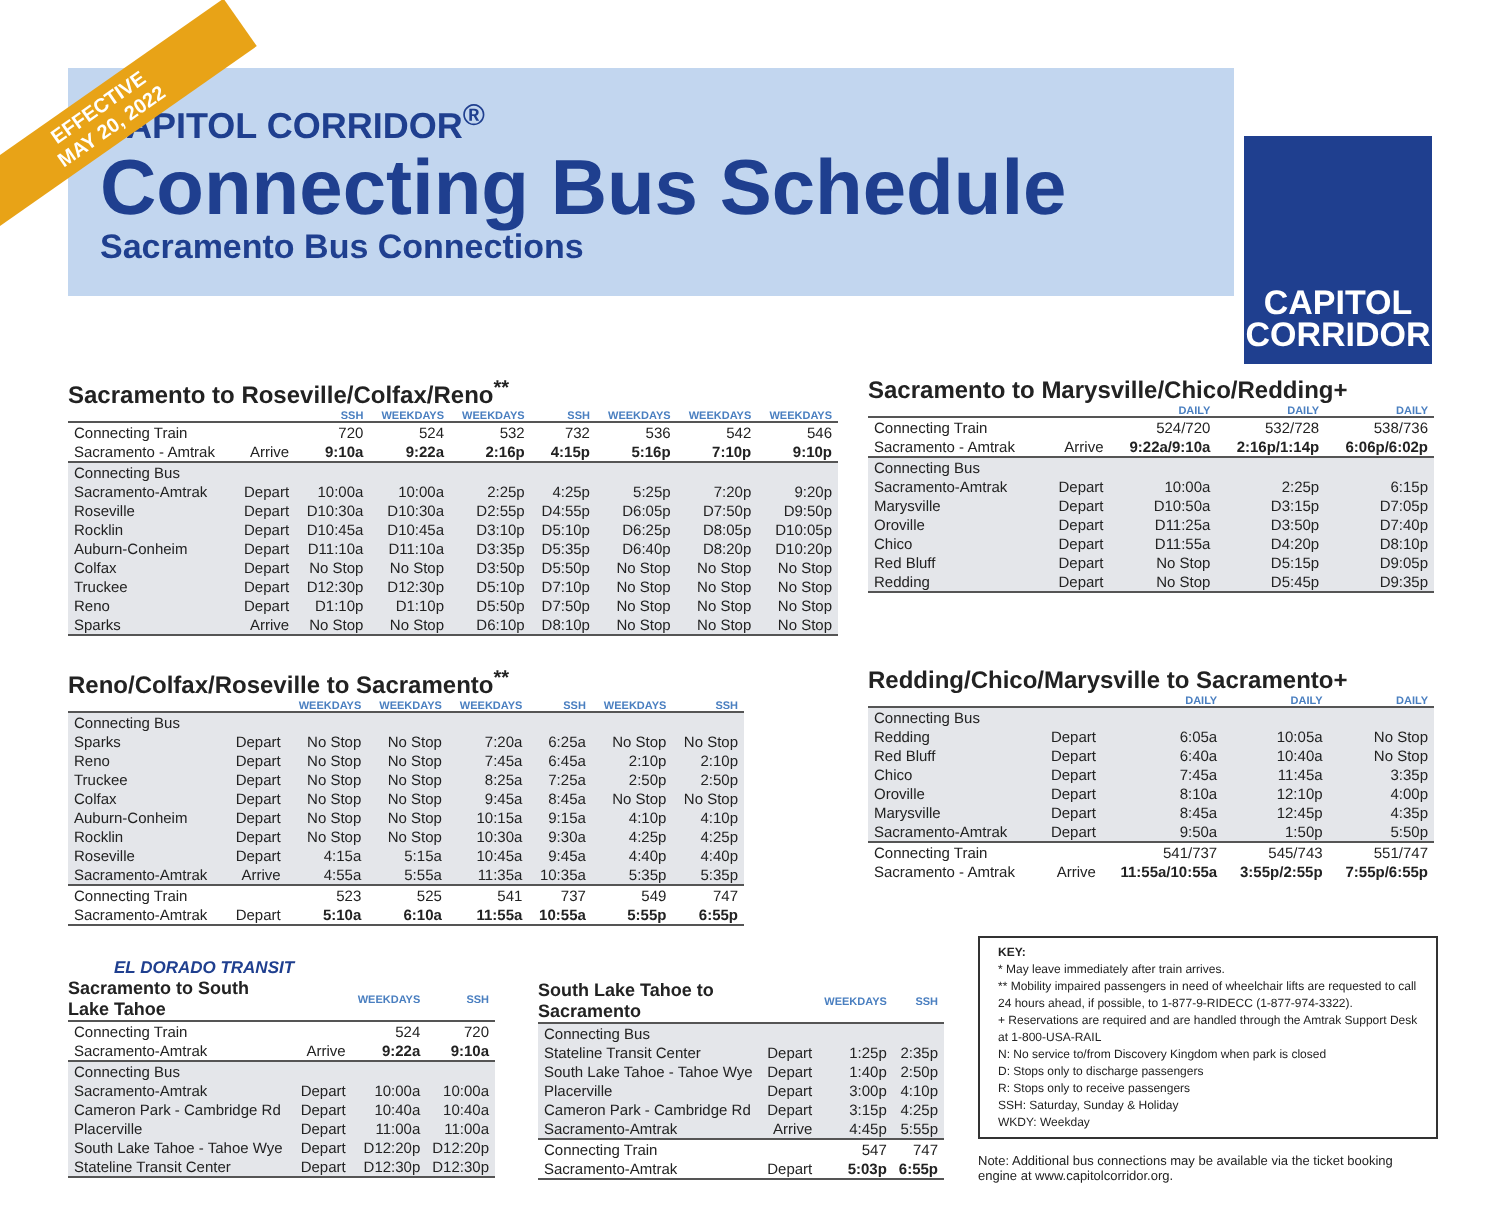EFFECTIVE
MAY 20, 2022
CAPITOL CORRIDOR<sup>®</sup>
Connecting Bus Schedule
Sacramento Bus Connections
CAPITOL
CORRIDOR
Sacramento to Roseville/Colfax/Reno<sup>**</sup>
| | | SSH | WEEKDAYS | WEEKDAYS | SSH | WEEKDAYS | WEEKDAYS | WEEKDAYS |
| --- | --- | --- | --- | --- | --- | --- | --- | --- |
| Connecting Train | | 720 | 524 | 532 | 732 | 536 | 542 | 546 |
| Sacramento - Amtrak | Arrive | 9:10a | 9:22a | 2:16p | 4:15p | 5:16p | 7:10p | 9:10p |
| Connecting Bus | | | | | | | | |
| Sacramento-Amtrak | Depart | 10:00a | 10:00a | 2:25p | 4:25p | 5:25p | 7:20p | 9:20p |
| Roseville | Depart | D10:30a | D10:30a | D2:55p | D4:55p | D6:05p | D7:50p | D9:50p |
| Rocklin | Depart | D10:45a | D10:45a | D3:10p | D5:10p | D6:25p | D8:05p | D10:05p |
| Auburn-Conheim | Depart | D11:10a | D11:10a | D3:35p | D5:35p | D6:40p | D8:20p | D10:20p |
| Colfax | Depart | No Stop | No Stop | D3:50p | D5:50p | No Stop | No Stop | No Stop |
| Truckee | Depart | D12:30p | D12:30p | D5:10p | D7:10p | No Stop | No Stop | No Stop |
| Reno | Depart | D1:10p | D1:10p | D5:50p | D7:50p | No Stop | No Stop | No Stop |
| Sparks | Arrive | No Stop | No Stop | D6:10p | D8:10p | No Stop | No Stop | No Stop |
Sacramento to Marysville/Chico/Redding+
| | | DAILY | DAILY | DAILY |
| --- | --- | --- | --- | --- |
| Connecting Train | | 524/720 | 532/728 | 538/736 |
| Sacramento - Amtrak | Arrive | 9:22a/9:10a | 2:16p/1:14p | 6:06p/6:02p |
| Connecting Bus | | | | |
| Sacramento-Amtrak | Depart | 10:00a | 2:25p | 6:15p |
| Marysville | Depart | D10:50a | D3:15p | D7:05p |
| Oroville | Depart | D11:25a | D3:50p | D7:40p |
| Chico | Depart | D11:55a | D4:20p | D8:10p |
| Red Bluff | Depart | No Stop | D5:15p | D9:05p |
| Redding | Depart | No Stop | D5:45p | D9:35p |
Reno/Colfax/Roseville to Sacramento<sup>**</sup>
| | | WEEKDAYS | WEEKDAYS | WEEKDAYS | SSH | WEEKDAYS | SSH |
| --- | --- | --- | --- | --- | --- | --- | --- |
| Connecting Bus | | | | | | | |
| Sparks | Depart | No Stop | No Stop | 7:20a | 6:25a | No Stop | No Stop |
| Reno | Depart | No Stop | No Stop | 7:45a | 6:45a | 2:10p | 2:10p |
| Truckee | Depart | No Stop | No Stop | 8:25a | 7:25a | 2:50p | 2:50p |
| Colfax | Depart | No Stop | No Stop | 9:45a | 8:45a | No Stop | No Stop |
| Auburn-Conheim | Depart | No Stop | No Stop | 10:15a | 9:15a | 4:10p | 4:10p |
| Rocklin | Depart | No Stop | No Stop | 10:30a | 9:30a | 4:25p | 4:25p |
| Roseville | Depart | 4:15a | 5:15a | 10:45a | 9:45a | 4:40p | 4:40p |
| Sacramento-Amtrak | Arrive | 4:55a | 5:55a | 11:35a | 10:35a | 5:35p | 5:35p |
| Connecting Train | | 523 | 525 | 541 | 737 | 549 | 747 |
| Sacramento-Amtrak | Depart | 5:10a | 6:10a | 11:55a | 10:55a | 5:55p | 6:55p |
Redding/Chico/Marysville to Sacramento+
| | | DAILY | DAILY | DAILY |
| --- | --- | --- | --- | --- |
| Connecting Bus | | | | |
| Redding | Depart | 6:05a | 10:05a | No Stop |
| Red Bluff | Depart | 6:40a | 10:40a | No Stop |
| Chico | Depart | 7:45a | 11:45a | 3:35p |
| Oroville | Depart | 8:10a | 12:10p | 4:00p |
| Marysville | Depart | 8:45a | 12:45p | 4:35p |
| Sacramento-Amtrak | Depart | 9:50a | 1:50p | 5:50p |
| Connecting Train | | 541/737 | 545/743 | 551/747 |
| Sacramento - Amtrak | Arrive | 11:55a/10:55a | 3:55p/2:55p | 7:55p/6:55p |
EL DORADO TRANSIT
| Sacramento to South Lake Tahoe | | WEEKDAYS | SSH |
| --- | --- | --- | --- |
| Connecting Train | | 524 | 720 |
| Sacramento-Amtrak | Arrive | 9:22a | 9:10a |
| Connecting Bus | | | |
| Sacramento-Amtrak | Depart | 10:00a | 10:00a |
| Cameron Park - Cambridge Rd | Depart | 10:40a | 10:40a |
| Placerville | Depart | 11:00a | 11:00a |
| South Lake Tahoe - Tahoe Wye | Depart | D12:20p | D12:20p |
| Stateline Transit Center | Depart | D12:30p | D12:30p |
| South Lake Tahoe to Sacramento | | WEEKDAYS | SSH |
| --- | --- | --- | --- |
| Connecting Bus | | | |
| Stateline Transit Center | Depart | 1:25p | 2:35p |
| South Lake Tahoe - Tahoe Wye | Depart | 1:40p | 2:50p |
| Placerville | Depart | 3:00p | 4:10p |
| Cameron Park - Cambridge Rd | Depart | 3:15p | 4:25p |
| Sacramento-Amtrak | Arrive | 4:45p | 5:55p |
| Connecting Train | | 547 | 747 |
| Sacramento-Amtrak | Depart | 5:03p | 6:55p |
KEY:
* May leave immediately after train arrives.
** Mobility impaired passengers in need of wheelchair lifts are requested to call 24 hours ahead, if possible, to 1-877-9-RIDECC (1-877-974-3322).
+ Reservations are required and are handled through the Amtrak Support Desk at 1-800-USA-RAIL
N: No service to/from Discovery Kingdom when park is closed
D: Stops only to discharge passengers
R: Stops only to receive passengers
SSH: Saturday, Sunday & Holiday
WKDY: Weekday
Note: Additional bus connections may be available via the ticket booking engine at www.capitolcorridor.org.